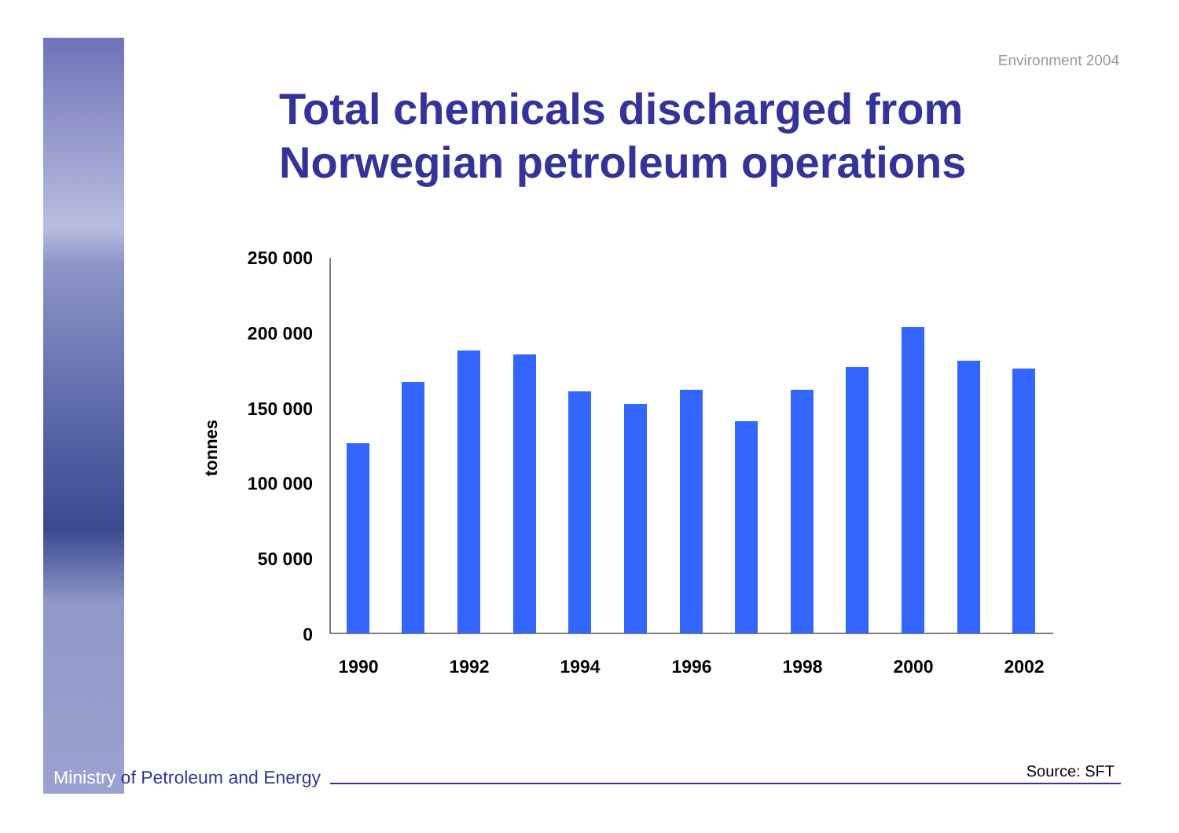Environment 2004
Total chemicals discharged from
Norwegian petroleum operations
250 000
200 000
150 000
100 000
50 000
0
tonnes
1990
1992
1994
1996
1998
2000
2002
Ministry of Petroleum and Energy
Source: SFT